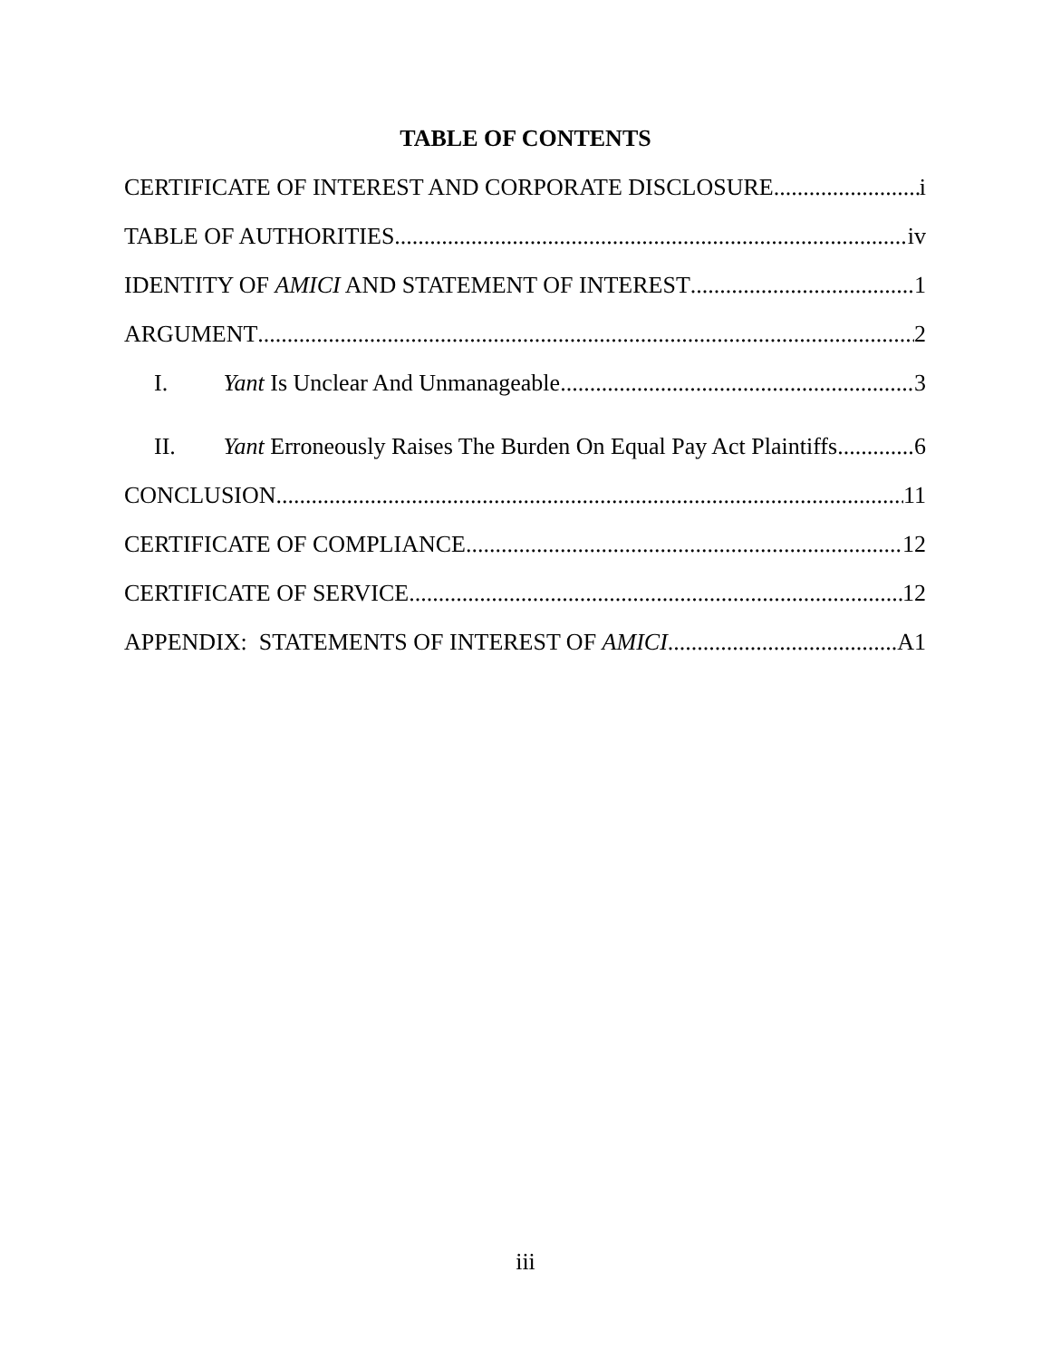TABLE OF CONTENTS
CERTIFICATE OF INTEREST AND CORPORATE DISCLOSURE i
TABLE OF AUTHORITIES iv
IDENTITY OF AMICI AND STATEMENT OF INTEREST 1
ARGUMENT 2
I. Yant Is Unclear And Unmanageable 3
II. Yant Erroneously Raises The Burden On Equal Pay Act Plaintiffs 6
CONCLUSION 11
CERTIFICATE OF COMPLIANCE 12
CERTIFICATE OF SERVICE 12
APPENDIX: STATEMENTS OF INTEREST OF AMICI A1
iii